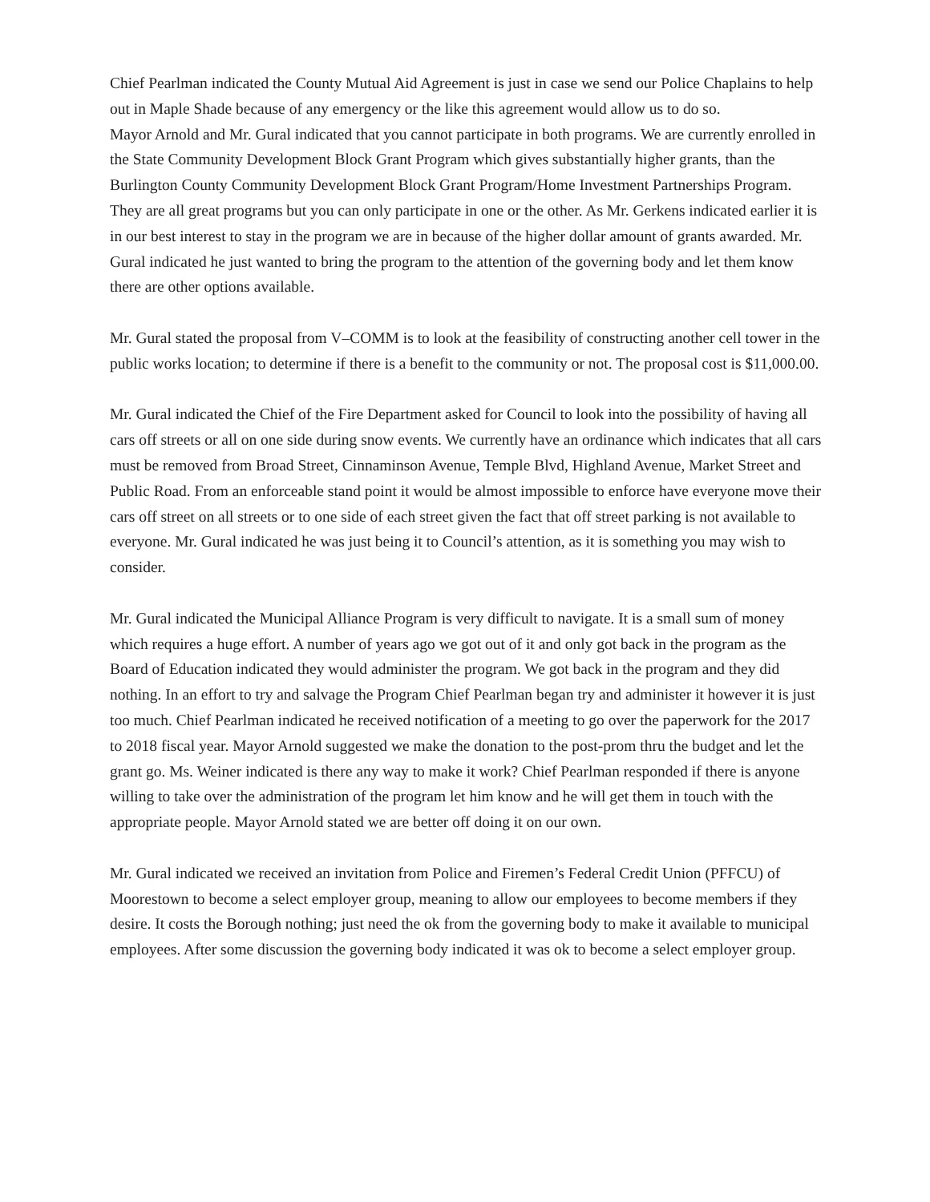Chief Pearlman indicated the County Mutual Aid Agreement is just in case we send our Police Chaplains to help out in Maple Shade because of any emergency or the like this agreement would allow us to do so.
Mayor Arnold and Mr. Gural indicated that you cannot participate in both programs. We are currently enrolled in the State Community Development Block Grant Program which gives substantially higher grants, than the Burlington County Community Development Block Grant Program/Home Investment Partnerships Program. They are all great programs but you can only participate in one or the other. As Mr. Gerkens indicated earlier it is in our best interest to stay in the program we are in because of the higher dollar amount of grants awarded. Mr. Gural indicated he just wanted to bring the program to the attention of the governing body and let them know there are other options available.
Mr. Gural stated the proposal from V–COMM is to look at the feasibility of constructing another cell tower in the public works location; to determine if there is a benefit to the community or not. The proposal cost is $11,000.00.
Mr. Gural indicated the Chief of the Fire Department asked for Council to look into the possibility of having all cars off streets or all on one side during snow events. We currently have an ordinance which indicates that all cars must be removed from Broad Street, Cinnaminson Avenue, Temple Blvd, Highland Avenue, Market Street and Public Road. From an enforceable stand point it would be almost impossible to enforce have everyone move their cars off street on all streets or to one side of each street given the fact that off street parking is not available to everyone. Mr. Gural indicated he was just being it to Council’s attention, as it is something you may wish to consider.
Mr. Gural indicated the Municipal Alliance Program is very difficult to navigate. It is a small sum of money which requires a huge effort. A number of years ago we got out of it and only got back in the program as the Board of Education indicated they would administer the program. We got back in the program and they did nothing. In an effort to try and salvage the Program Chief Pearlman began try and administer it however it is just too much. Chief Pearlman indicated he received notification of a meeting to go over the paperwork for the 2017 to 2018 fiscal year. Mayor Arnold suggested we make the donation to the post-prom thru the budget and let the grant go. Ms. Weiner indicated is there any way to make it work? Chief Pearlman responded if there is anyone willing to take over the administration of the program let him know and he will get them in touch with the appropriate people. Mayor Arnold stated we are better off doing it on our own.
Mr. Gural indicated we received an invitation from Police and Firemen’s Federal Credit Union (PFFCU) of Moorestown to become a select employer group, meaning to allow our employees to become members if they desire. It costs the Borough nothing; just need the ok from the governing body to make it available to municipal employees. After some discussion the governing body indicated it was ok to become a select employer group.